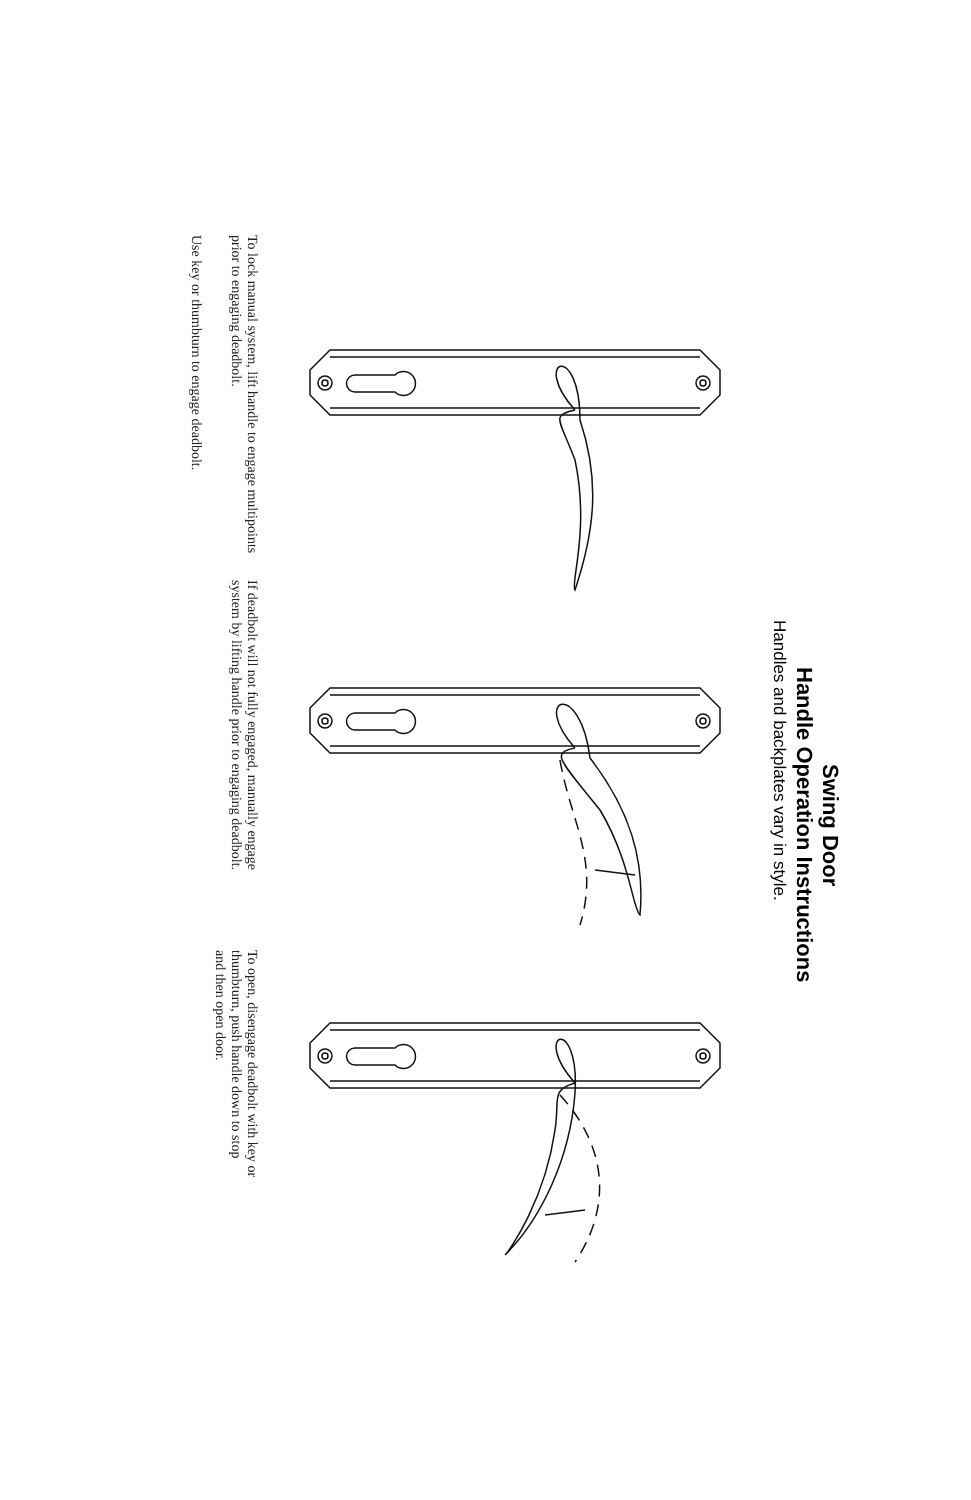Swing Door
Handle Operation Instructions
Handles and backplates vary in style.
To lock manual system, lift handle to engage multipoints prior to engaging deadbolt.
Use key or thumbturn to engage deadbolt.
If deadbolt will not fully engaged, manually engage system by lifting handle prior to engaging deadbolt.
To open, disengage deadbolt with key or thumbturn, push handle down to stop and then open door.